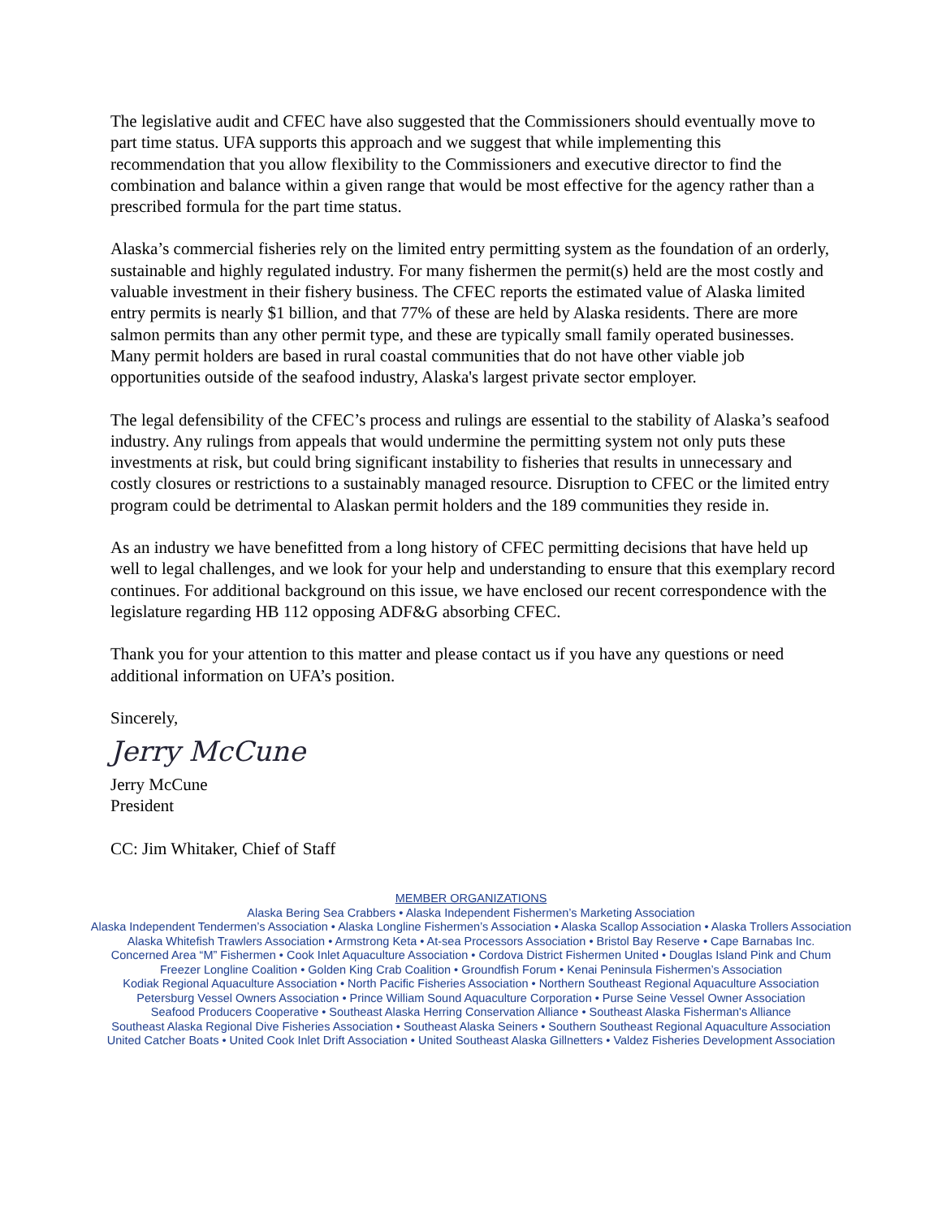The legislative audit and CFEC have also suggested that the Commissioners should eventually move to part time status. UFA supports this approach and we suggest that while implementing this recommendation that you allow flexibility to the Commissioners and executive director to find the combination and balance within a given range that would be most effective for the agency rather than a prescribed formula for the part time status.
Alaska’s commercial fisheries rely on the limited entry permitting system as the foundation of an orderly, sustainable and highly regulated industry. For many fishermen the permit(s) held are the most costly and valuable investment in their fishery business. The CFEC reports the estimated value of Alaska limited entry permits is nearly $1 billion, and that 77% of these are held by Alaska residents. There are more salmon permits than any other permit type, and these are typically small family operated businesses. Many permit holders are based in rural coastal communities that do not have other viable job opportunities outside of the seafood industry, Alaska's largest private sector employer.
The legal defensibility of the CFEC’s process and rulings are essential to the stability of Alaska’s seafood industry. Any rulings from appeals that would undermine the permitting system not only puts these investments at risk, but could bring significant instability to fisheries that results in unnecessary and costly closures or restrictions to a sustainably managed resource. Disruption to CFEC or the limited entry program could be detrimental to Alaskan permit holders and the 189 communities they reside in.
As an industry we have benefitted from a long history of CFEC permitting decisions that have held up well to legal challenges, and we look for your help and understanding to ensure that this exemplary record continues. For additional background on this issue, we have enclosed our recent correspondence with the legislature regarding HB 112 opposing ADF&G absorbing CFEC.
Thank you for your attention to this matter and please contact us if you have any questions or need additional information on UFA’s position.
Sincerely,
Jerry McCune
Jerry McCune
President
CC: Jim Whitaker, Chief of Staff
MEMBER ORGANIZATIONS
Alaska Bering Sea Crabbers • Alaska Independent Fishermen’s Marketing Association
Alaska Independent Tendermen’s Association • Alaska Longline Fishermen’s Association • Alaska Scallop Association • Alaska Trollers Association
Alaska Whitefish Trawlers Association • Armstrong Keta • At-sea Processors Association • Bristol Bay Reserve • Cape Barnabas Inc.
Concerned Area “M” Fishermen • Cook Inlet Aquaculture Association • Cordova District Fishermen United • Douglas Island Pink and Chum
Freezer Longline Coalition • Golden King Crab Coalition • Groundfish Forum • Kenai Peninsula Fishermen’s Association
Kodiak Regional Aquaculture Association • North Pacific Fisheries Association • Northern Southeast Regional Aquaculture Association
Petersburg Vessel Owners Association • Prince William Sound Aquaculture Corporation • Purse Seine Vessel Owner Association
Seafood Producers Cooperative • Southeast Alaska Herring Conservation Alliance • Southeast Alaska Fisherman's Alliance
Southeast Alaska Regional Dive Fisheries Association • Southeast Alaska Seiners • Southern Southeast Regional Aquaculture Association
United Catcher Boats • United Cook Inlet Drift Association • United Southeast Alaska Gillnetters • Valdez Fisheries Development Association